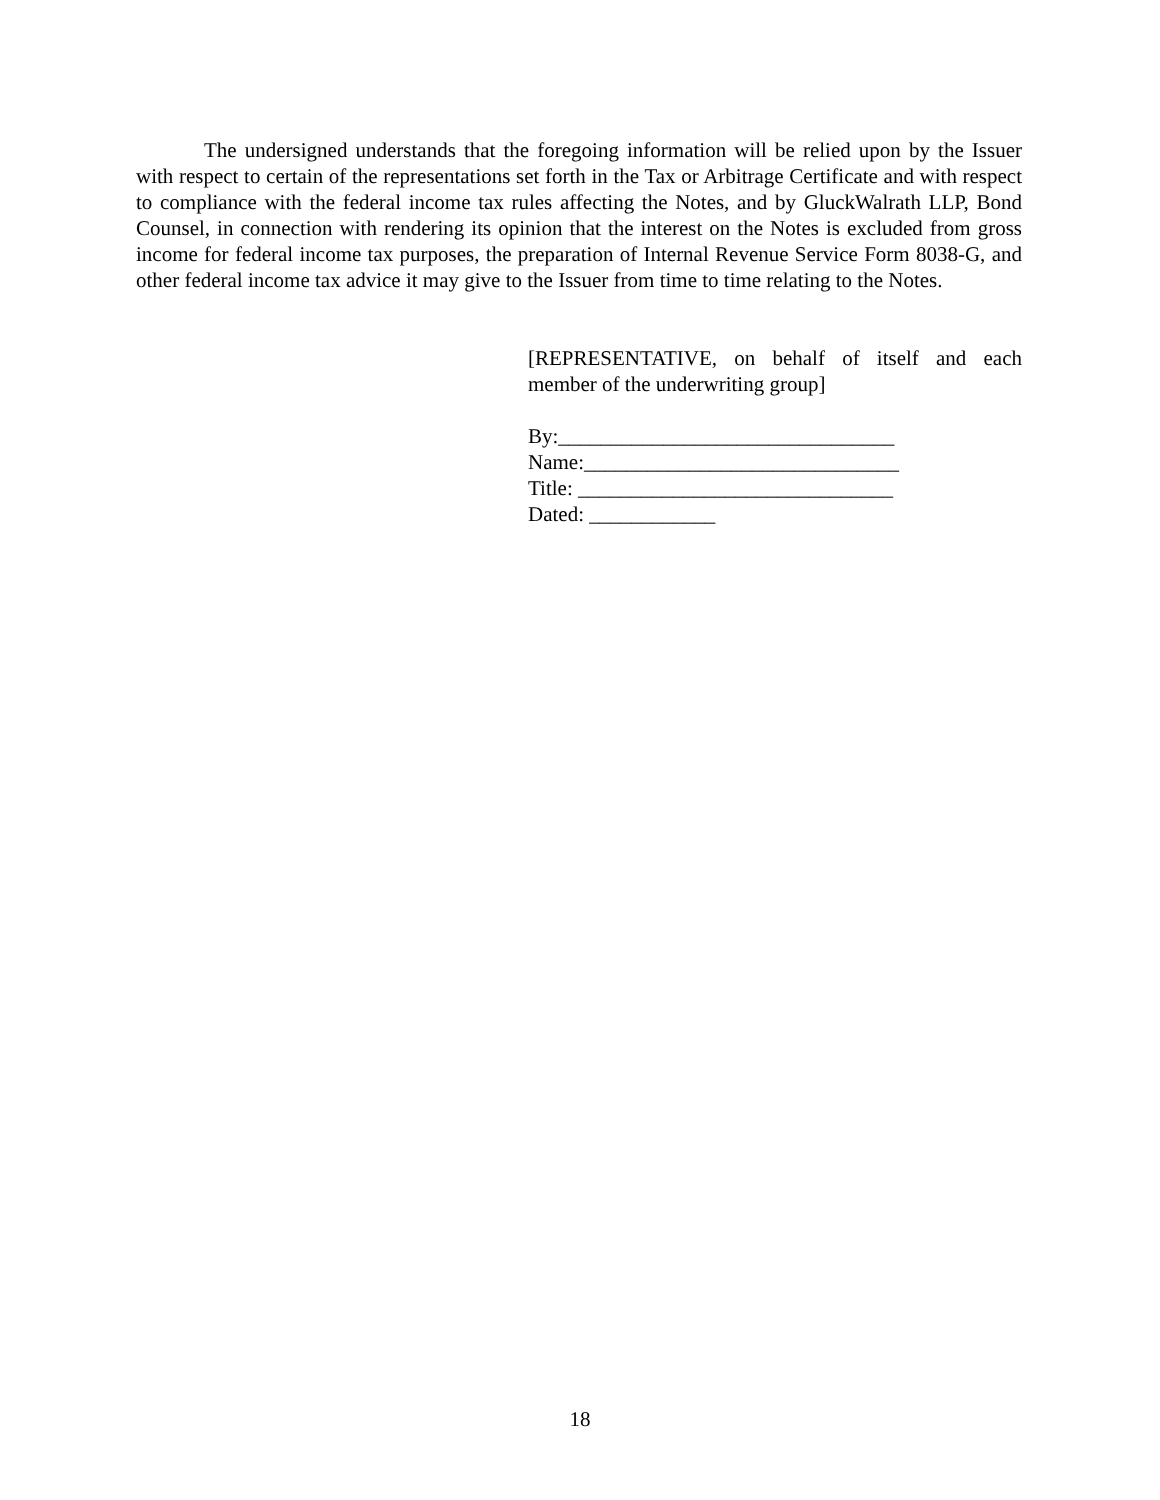The undersigned understands that the foregoing information will be relied upon by the Issuer with respect to certain of the representations set forth in the Tax or Arbitrage Certificate and with respect to compliance with the federal income tax rules affecting the Notes, and by GluckWalrath LLP, Bond Counsel, in connection with rendering its opinion that the interest on the Notes is excluded from gross income for federal income tax purposes, the preparation of Internal Revenue Service Form 8038-G, and other federal income tax advice it may give to the Issuer from time to time relating to the Notes.
[REPRESENTATIVE, on behalf of itself and each member of the underwriting group]
By:________________________________
Name:______________________________
Title: ______________________________
Dated: ____________
18